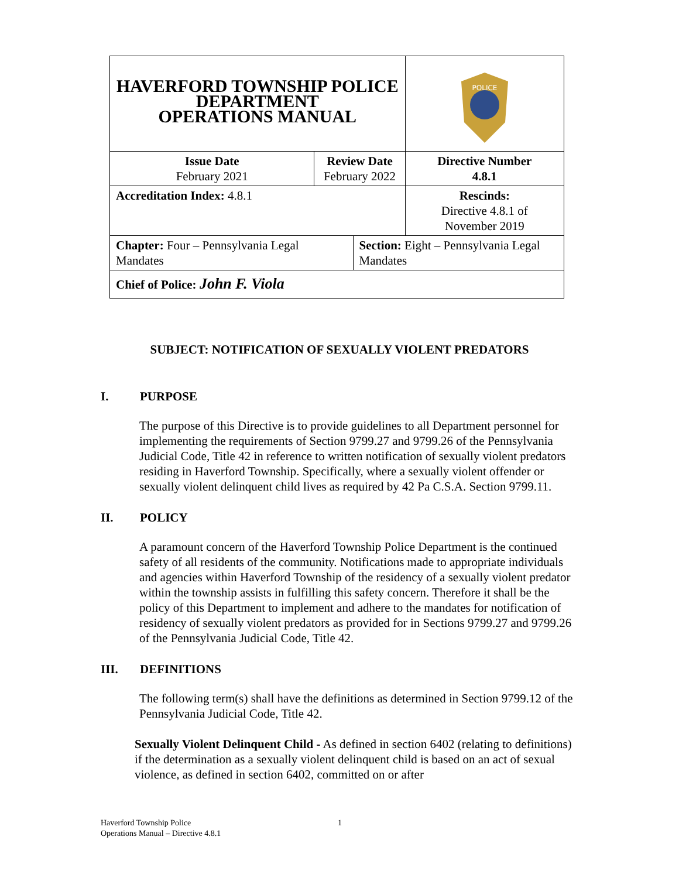| HAVERFORD TOWNSHIP POLICE DEPARTMENT OPERATIONS MANUAL | | | | POLICE |
| Issue Date February 2021 | Review Date February 2022 | | Directive Number 4.8.1 | |
| Accreditation Index: 4.8.1 | | | | Rescinds: Directive 4.8.1 of November 2019 |
| Chapter: Four – Pennsylvania Legal Mandates | | Section: Eight – Pennsylvania Legal Mandates | | |
| Chief of Police: John F. Viola | | | | |
SUBJECT: NOTIFICATION OF SEXUALLY VIOLENT PREDATORS
I. PURPOSE
The purpose of this Directive is to provide guidelines to all Department personnel for implementing the requirements of Section 9799.27 and 9799.26 of the Pennsylvania Judicial Code, Title 42 in reference to written notification of sexually violent predators residing in Haverford Township. Specifically, where a sexually violent offender or sexually violent delinquent child lives as required by 42 Pa C.S.A. Section 9799.11.
II. POLICY
A paramount concern of the Haverford Township Police Department is the continued safety of all residents of the community. Notifications made to appropriate individuals and agencies within Haverford Township of the residency of a sexually violent predator within the township assists in fulfilling this safety concern. Therefore it shall be the policy of this Department to implement and adhere to the mandates for notification of residency of sexually violent predators as provided for in Sections 9799.27 and 9799.26 of the Pennsylvania Judicial Code, Title 42.
III. DEFINITIONS
The following term(s) shall have the definitions as determined in Section 9799.12 of the Pennsylvania Judicial Code, Title 42.
Sexually Violent Delinquent Child - As defined in section 6402 (relating to definitions) if the determination as a sexually violent delinquent child is based on an act of sexual violence, as defined in section 6402, committed on or after
Haverford Township Police 1
Operations Manual – Directive 4.8.1